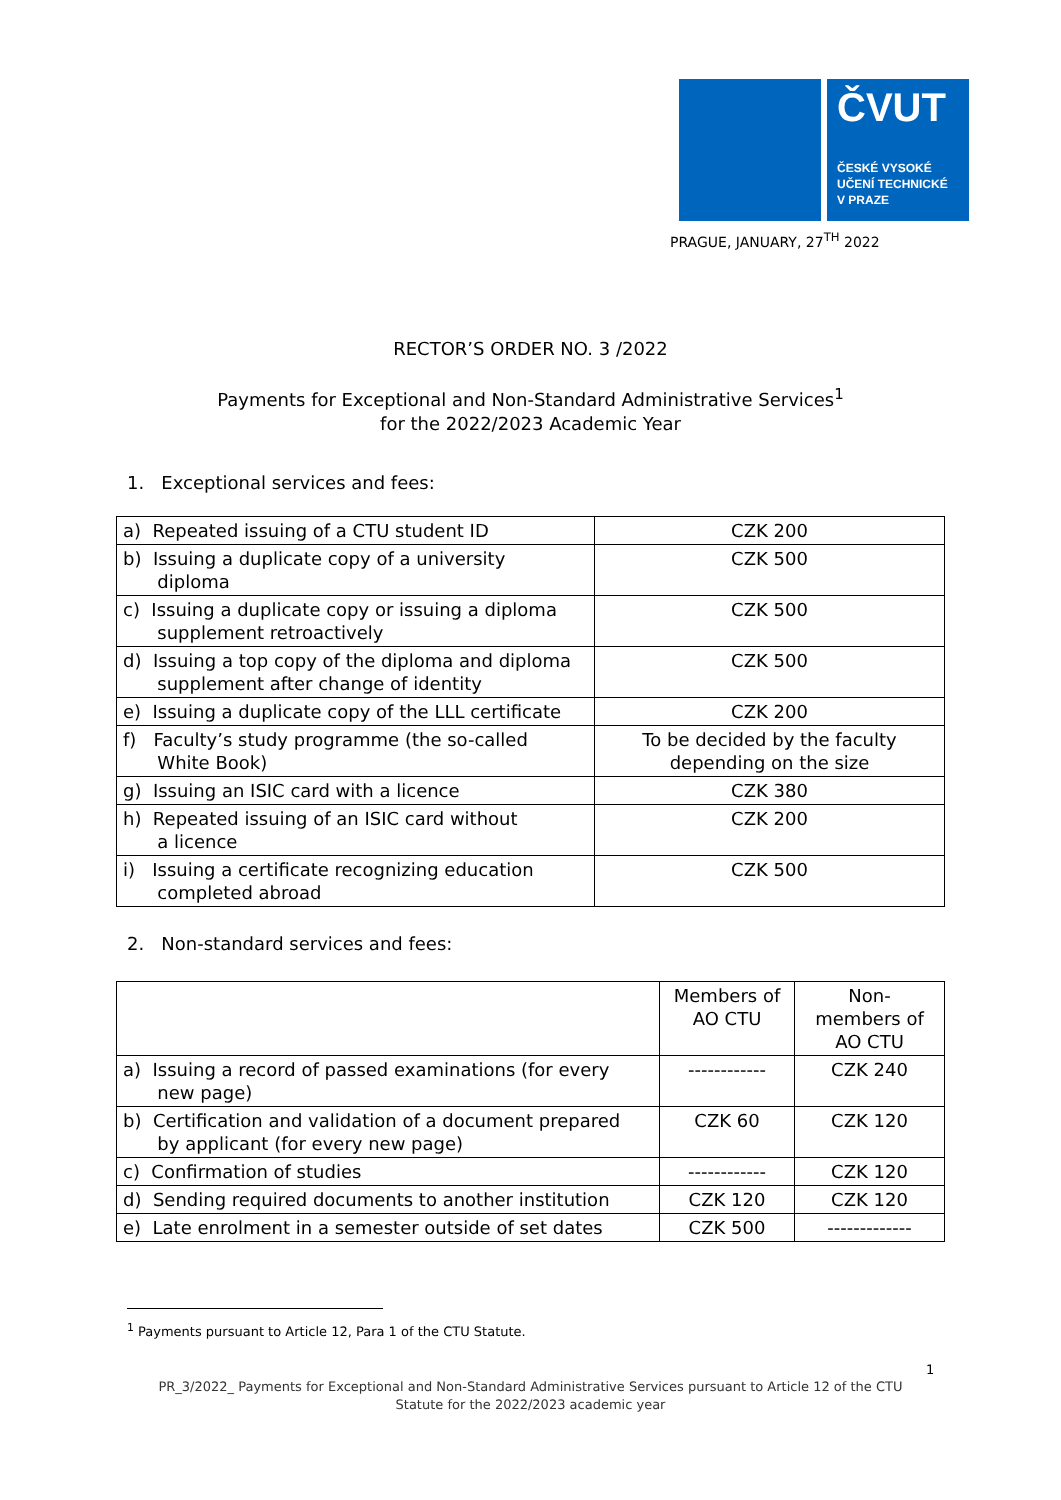ČVUT
ČESKÉ VYSOKÉ
UČENÍ TECHNICKÉ
V PRAZE
PRAGUE, JANUARY, 27<sup>TH</sup> 2022
RECTOR’S ORDER NO. 3 /2022
Payments for Exceptional and Non-Standard Administrative Services<sup>1</sup>
for the 2022/2023 Academic Year
1. Exceptional services and fees:
| a) Repeated issuing of a CTU student ID | CZK 200 |
| b) Issuing a duplicate copy of a university diploma | CZK 500 |
| c) Issuing a duplicate copy or issuing a diploma supplement retroactively | CZK 500 |
| d) Issuing a top copy of the diploma and diploma supplement after change of identity | CZK 500 |
| e) Issuing a duplicate copy of the LLL certificate | CZK 200 |
| f) Faculty’s study programme (the so-called White Book) | To be decided by the faculty depending on the size |
| g) Issuing an ISIC card with a licence | CZK 380 |
| h) Repeated issuing of an ISIC card without a licence | CZK 200 |
| i) Issuing a certificate recognizing education completed abroad | CZK 500 |
2. Non-standard services and fees:
| | Members of AO CTU | Non- members of AO CTU |
| --- | --- | --- |
| a) Issuing a record of passed examinations (for every new page) | ------------ | CZK 240 |
| b) Certification and validation of a document prepared by applicant (for every new page) | CZK 60 | CZK 120 |
| c) Confirmation of studies | ------------ | CZK 120 |
| d) Sending required documents to another institution | CZK 120 | CZK 120 |
| e) Late enrolment in a semester outside of set dates | CZK 500 | ------------- |
<sup>1</sup> Payments pursuant to Article 12, Para 1 of the CTU Statute.
1
PR_3/2022_ Payments for Exceptional and Non-Standard Administrative Services pursuant to Article 12 of the CTU
Statute for the 2022/2023 academic year